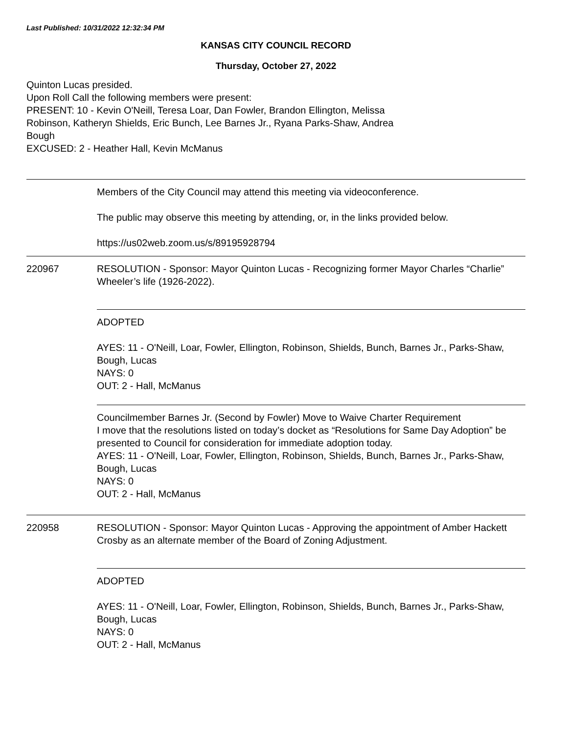Last Published: 10/31/2022 12:32:34 PM
KANSAS CITY COUNCIL RECORD
Thursday, October 27, 2022
Quinton Lucas presided.
Upon Roll Call the following members were present:
PRESENT: 10 - Kevin O'Neill, Teresa Loar, Dan Fowler, Brandon Ellington, Melissa
Robinson, Katheryn Shields, Eric Bunch, Lee Barnes Jr., Ryana Parks-Shaw, Andrea
Bough
EXCUSED: 2 - Heather Hall, Kevin McManus
Members of the City Council may attend this meeting via videoconference.
The public may observe this meeting by attending, or, in the links provided below.
https://us02web.zoom.us/s/89195928794
220967 RESOLUTION - Sponsor: Mayor Quinton Lucas - Recognizing former Mayor Charles “Charlie” Wheeler’s life (1926-2022).
ADOPTED
AYES: 11 - O'Neill, Loar, Fowler, Ellington, Robinson, Shields, Bunch, Barnes Jr., Parks-Shaw, Bough, Lucas
NAYS: 0
OUT: 2 - Hall, McManus
Councilmember Barnes Jr. (Second by Fowler) Move to Waive Charter Requirement
I move that the resolutions listed on today’s docket as “Resolutions for Same Day Adoption” be presented to Council for consideration for immediate adoption today.
AYES: 11 - O'Neill, Loar, Fowler, Ellington, Robinson, Shields, Bunch, Barnes Jr., Parks-Shaw, Bough, Lucas
NAYS: 0
OUT: 2 - Hall, McManus
220958 RESOLUTION - Sponsor: Mayor Quinton Lucas - Approving the appointment of Amber Hackett Crosby as an alternate member of the Board of Zoning Adjustment.
ADOPTED
AYES: 11 - O'Neill, Loar, Fowler, Ellington, Robinson, Shields, Bunch, Barnes Jr., Parks-Shaw, Bough, Lucas
NAYS: 0
OUT: 2 - Hall, McManus